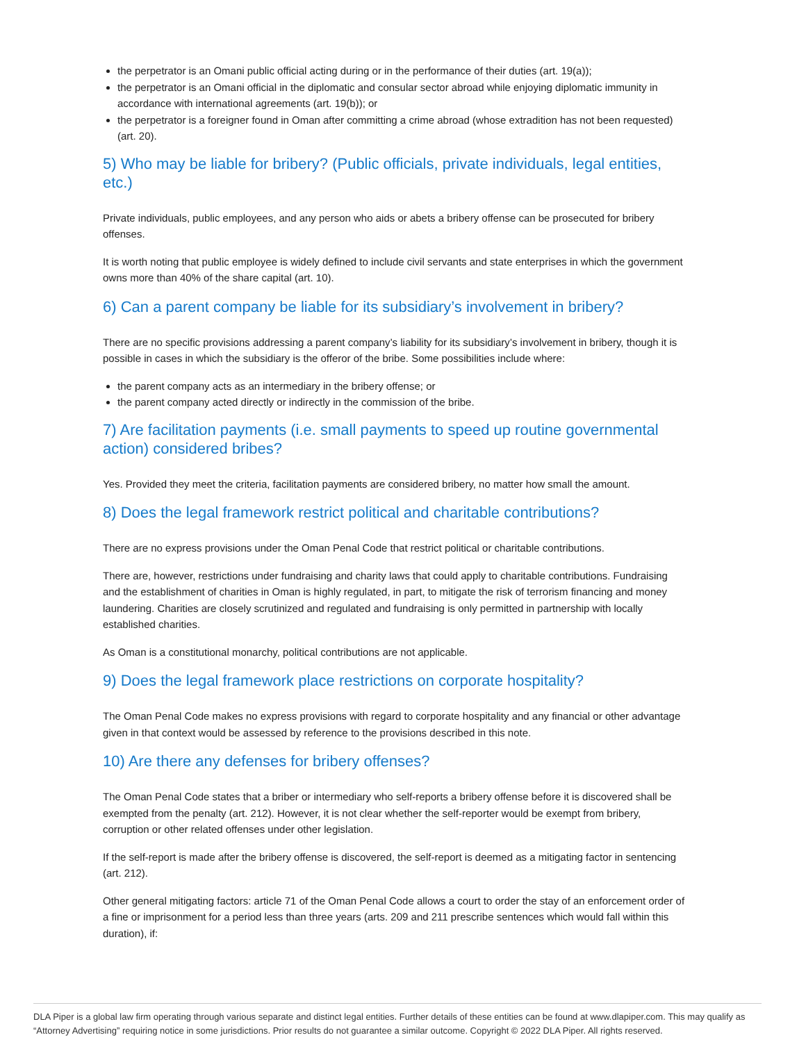the perpetrator is an Omani public official acting during or in the performance of their duties (art. 19(a));
the perpetrator is an Omani official in the diplomatic and consular sector abroad while enjoying diplomatic immunity in accordance with international agreements (art. 19(b)); or
the perpetrator is a foreigner found in Oman after committing a crime abroad (whose extradition has not been requested) (art. 20).
5) Who may be liable for bribery? (Public officials, private individuals, legal entities, etc.)
Private individuals, public employees, and any person who aids or abets a bribery offense can be prosecuted for bribery offenses.
It is worth noting that public employee is widely defined to include civil servants and state enterprises in which the government owns more than 40% of the share capital (art. 10).
6) Can a parent company be liable for its subsidiary’s involvement in bribery?
There are no specific provisions addressing a parent company’s liability for its subsidiary’s involvement in bribery, though it is possible in cases in which the subsidiary is the offeror of the bribe. Some possibilities include where:
the parent company acts as an intermediary in the bribery offense; or
the parent company acted directly or indirectly in the commission of the bribe.
7) Are facilitation payments (i.e. small payments to speed up routine governmental action) considered bribes?
Yes. Provided they meet the criteria, facilitation payments are considered bribery, no matter how small the amount.
8) Does the legal framework restrict political and charitable contributions?
There are no express provisions under the Oman Penal Code that restrict political or charitable contributions.
There are, however, restrictions under fundraising and charity laws that could apply to charitable contributions. Fundraising and the establishment of charities in Oman is highly regulated, in part, to mitigate the risk of terrorism financing and money laundering. Charities are closely scrutinized and regulated and fundraising is only permitted in partnership with locally established charities.
As Oman is a constitutional monarchy, political contributions are not applicable.
9) Does the legal framework place restrictions on corporate hospitality?
The Oman Penal Code makes no express provisions with regard to corporate hospitality and any financial or other advantage given in that context would be assessed by reference to the provisions described in this note.
10) Are there any defenses for bribery offenses?
The Oman Penal Code states that a briber or intermediary who self-reports a bribery offense before it is discovered shall be exempted from the penalty (art. 212). However, it is not clear whether the self-reporter would be exempt from bribery, corruption or other related offenses under other legislation.
If the self-report is made after the bribery offense is discovered, the self-report is deemed as a mitigating factor in sentencing (art. 212).
Other general mitigating factors: article 71 of the Oman Penal Code allows a court to order the stay of an enforcement order of a fine or imprisonment for a period less than three years (arts. 209 and 211 prescribe sentences which would fall within this duration), if:
DLA Piper is a global law firm operating through various separate and distinct legal entities. Further details of these entities can be found at www.dlapiper.com. This may qualify as “Attorney Advertising” requiring notice in some jurisdictions. Prior results do not guarantee a similar outcome. Copyright © 2022 DLA Piper. All rights reserved.